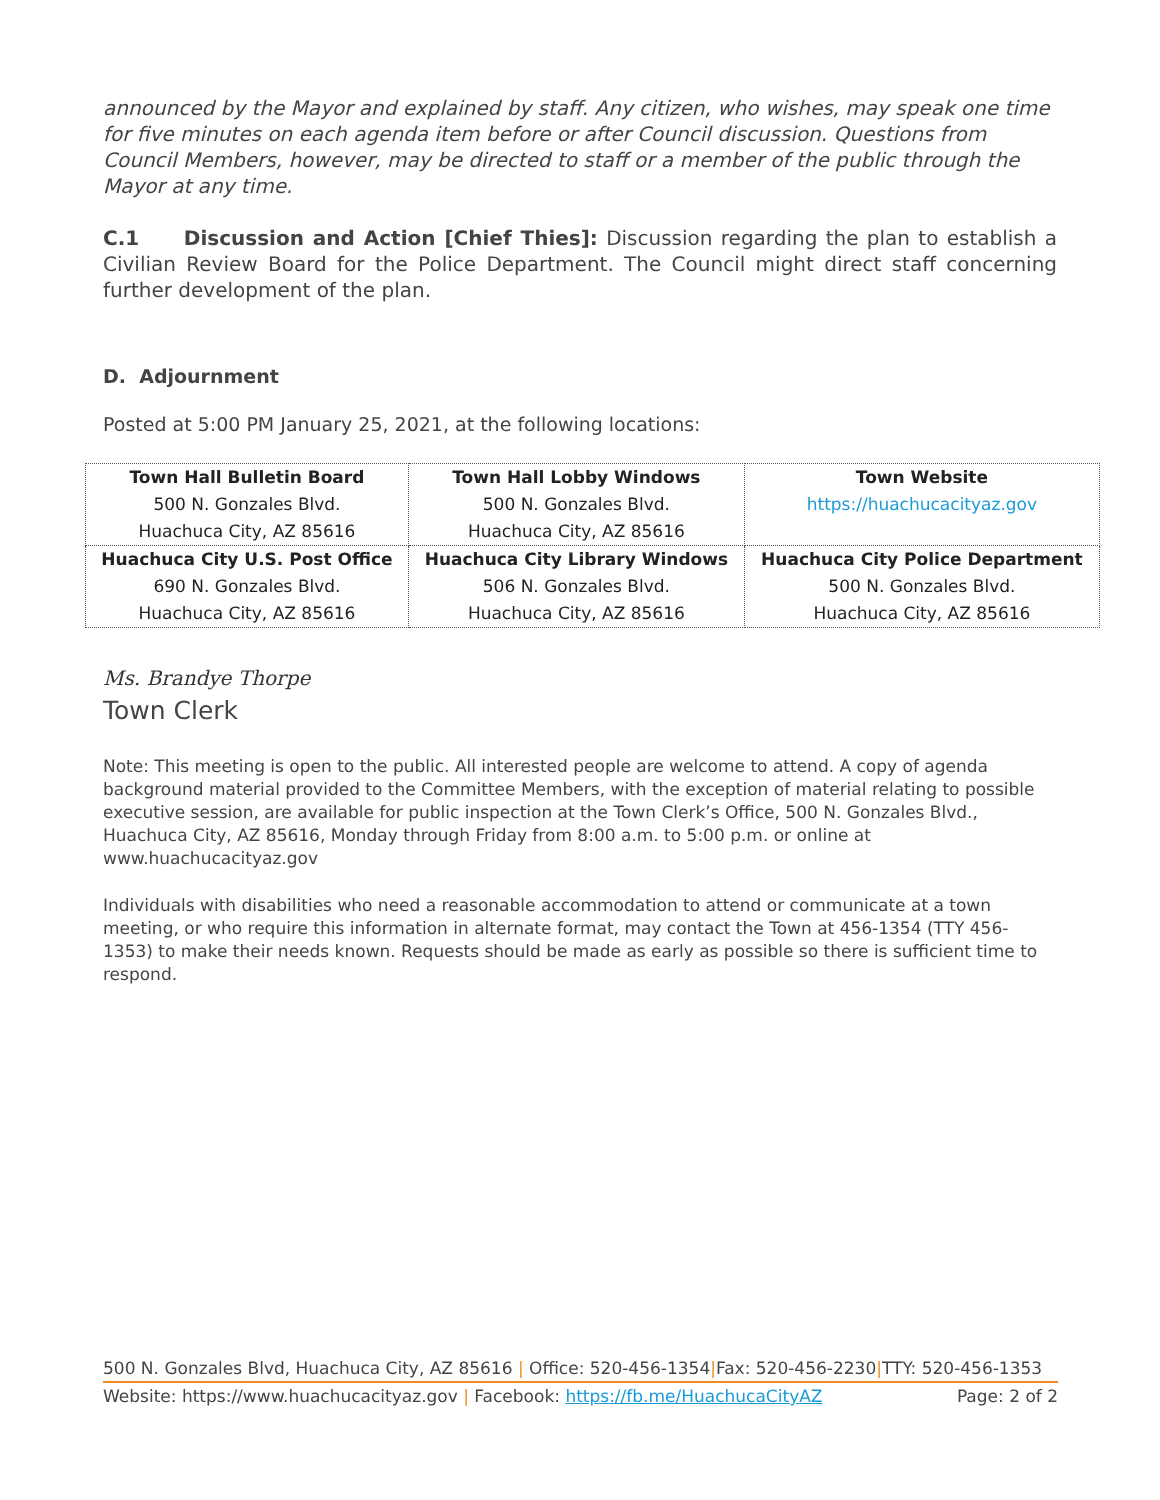announced by the Mayor and explained by staff. Any citizen, who wishes, may speak one time for five minutes on each agenda item before or after Council discussion. Questions from Council Members, however, may be directed to staff or a member of the public through the Mayor at any time.
C.1 Discussion and Action [Chief Thies]: Discussion regarding the plan to establish a Civilian Review Board for the Police Department. The Council might direct staff concerning further development of the plan.
D. Adjournment
Posted at 5:00 PM January 25, 2021, at the following locations:
| Town Hall Bulletin Board 500 N. Gonzales Blvd. Huachuca City, AZ 85616 | Town Hall Lobby Windows 500 N. Gonzales Blvd. Huachuca City, AZ 85616 | Town Website https://huachucacityaz.gov |
| Huachuca City U.S. Post Office 690 N. Gonzales Blvd. Huachuca City, AZ 85616 | Huachuca City Library Windows 506 N. Gonzales Blvd. Huachuca City, AZ 85616 | Huachuca City Police Department 500 N. Gonzales Blvd. Huachuca City, AZ 85616 |
Ms. Brandye Thorpe
Town Clerk
Note: This meeting is open to the public. All interested people are welcome to attend. A copy of agenda background material provided to the Committee Members, with the exception of material relating to possible executive session, are available for public inspection at the Town Clerk’s Office, 500 N. Gonzales Blvd., Huachuca City, AZ 85616, Monday through Friday from 8:00 a.m. to 5:00 p.m. or online at www.huachucacityaz.gov
Individuals with disabilities who need a reasonable accommodation to attend or communicate at a town meeting, or who require this information in alternate format, may contact the Town at 456-1354 (TTY 456-1353) to make their needs known. Requests should be made as early as possible so there is sufficient time to respond.
500 N. Gonzales Blvd, Huachuca City, AZ 85616 | Office: 520-456-1354|Fax: 520-456-2230|TTY: 520-456-1353
Website: https://www.huachucacityaz.gov | Facebook: https://fb.me/HuachucaCityAZ Page: 2 of 2